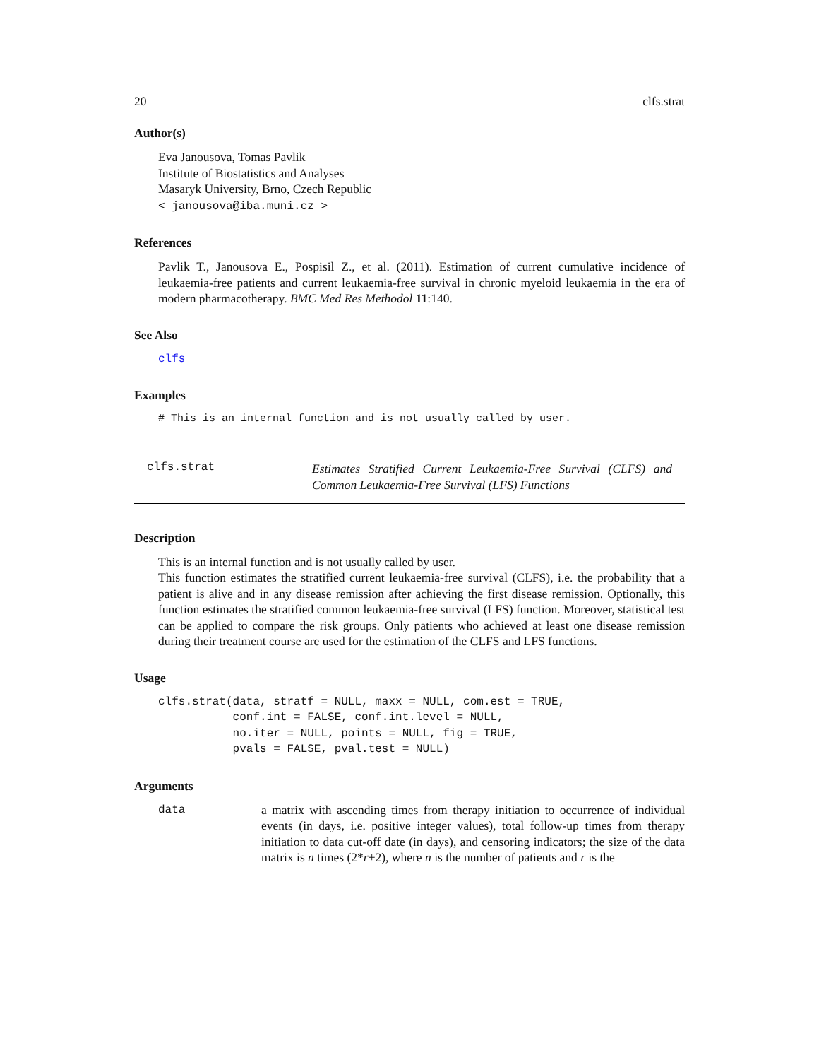20 clfs.strat
Author(s)
Eva Janousova, Tomas Pavlik
Institute of Biostatistics and Analyses
Masaryk University, Brno, Czech Republic
< janousova@iba.muni.cz >
References
Pavlik T., Janousova E., Pospisil Z., et al. (2011). Estimation of current cumulative incidence of leukaemia-free patients and current leukaemia-free survival in chronic myeloid leukaemia in the era of modern pharmacotherapy. BMC Med Res Methodol 11:140.
See Also
clfs
Examples
# This is an internal function and is not usually called by user.
clfs.strat
Estimates Stratified Current Leukaemia-Free Survival (CLFS) and Common Leukaemia-Free Survival (LFS) Functions
Description
This is an internal function and is not usually called by user.
This function estimates the stratified current leukaemia-free survival (CLFS), i.e. the probability that a patient is alive and in any disease remission after achieving the first disease remission. Optionally, this function estimates the stratified common leukaemia-free survival (LFS) function. Moreover, statistical test can be applied to compare the risk groups. Only patients who achieved at least one disease remission during their treatment course are used for the estimation of the CLFS and LFS functions.
Usage
clfs.strat(data, stratf = NULL, maxx = NULL, com.est = TRUE,
           conf.int = FALSE, conf.int.level = NULL,
           no.iter = NULL, points = NULL, fig = TRUE,
           pvals = FALSE, pval.test = NULL)
Arguments
data
a matrix with ascending times from therapy initiation to occurrence of individual events (in days, i.e. positive integer values), total follow-up times from therapy initiation to data cut-off date (in days), and censoring indicators; the size of the data matrix is n times (2*r+2), where n is the number of patients and r is the